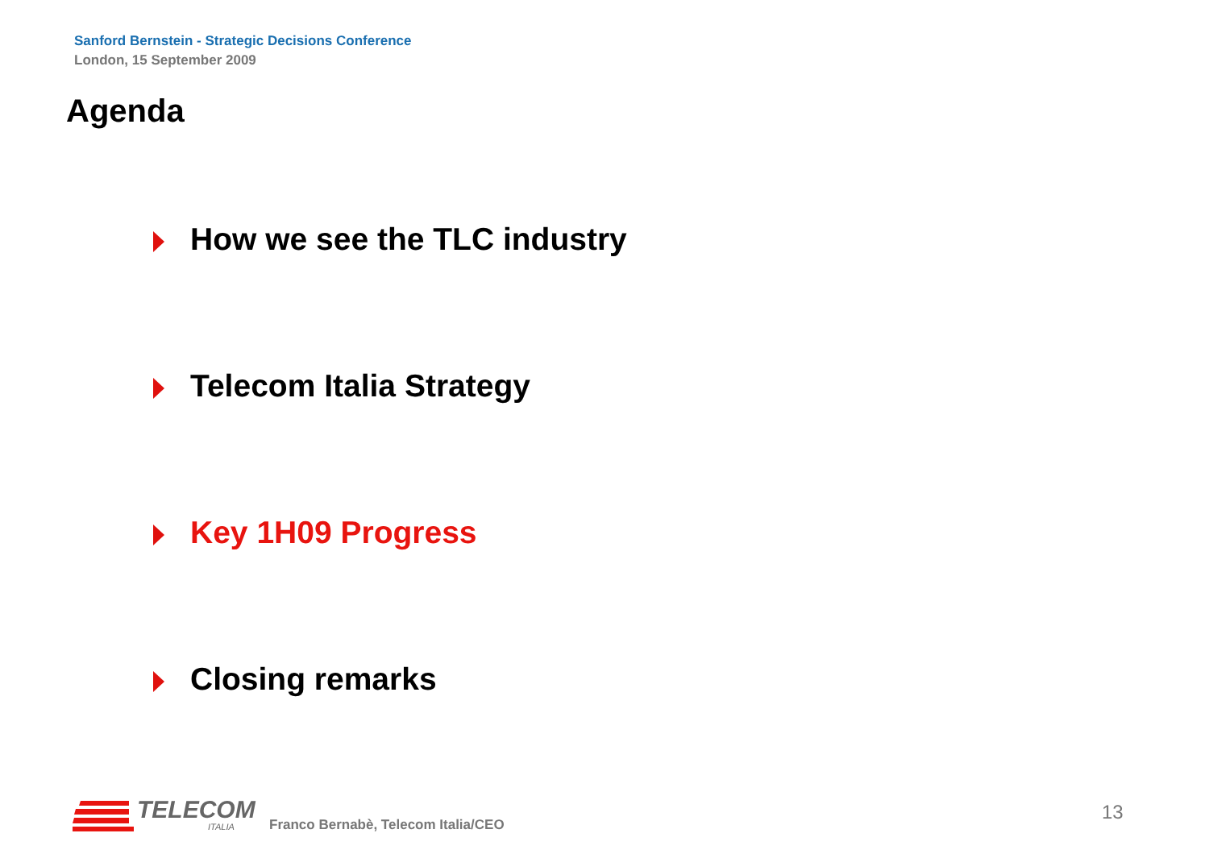Sanford Bernstein - Strategic Decisions Conference
London, 15 September 2009
Agenda
How we see the TLC industry
Telecom Italia Strategy
Key 1H09 Progress
Closing remarks
TELECOM
ITALIA
Franco Bernabè, Telecom Italia/CEO
13